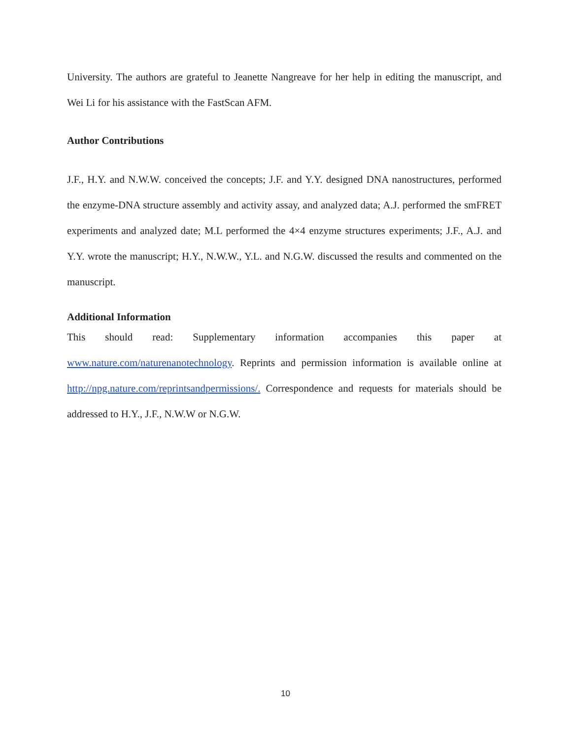University. The authors are grateful to Jeanette Nangreave for her help in editing the manuscript, and Wei Li for his assistance with the FastScan AFM.
Author Contributions
J.F., H.Y. and N.W.W. conceived the concepts; J.F. and Y.Y. designed DNA nanostructures, performed the enzyme-DNA structure assembly and activity assay, and analyzed data; A.J. performed the smFRET experiments and analyzed date; M.L performed the 4×4 enzyme structures experiments; J.F., A.J. and Y.Y. wrote the manuscript; H.Y., N.W.W., Y.L. and N.G.W. discussed the results and commented on the manuscript.
Additional Information
This should read: Supplementary information accompanies this paper at www.nature.com/naturenanotechnology. Reprints and permission information is available online at http://npg.nature.com/reprintsandpermissions/. Correspondence and requests for materials should be addressed to H.Y., J.F., N.W.W or N.G.W.
10